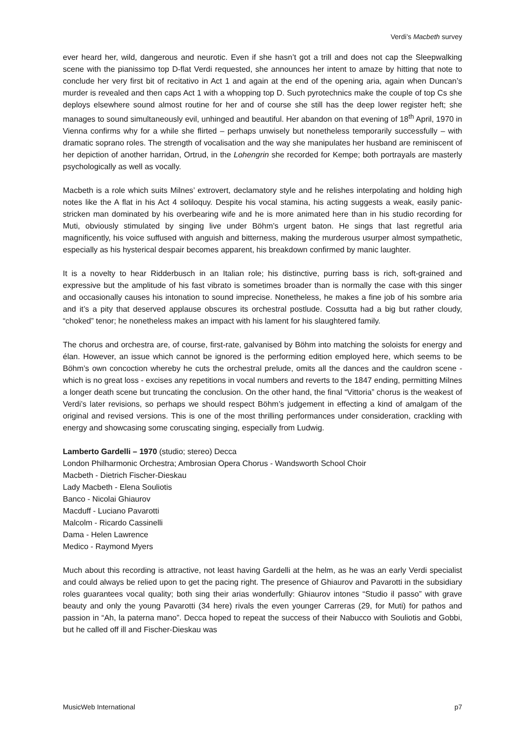Verdi’s Macbeth survey
ever heard her, wild, dangerous and neurotic. Even if she hasn’t got a trill and does not cap the Sleepwalking scene with the pianissimo top D-flat Verdi requested, she announces her intent to amaze by hitting that note to conclude her very first bit of recitativo in Act 1 and again at the end of the opening aria, again when Duncan’s murder is revealed and then caps Act 1 with a whopping top D. Such pyrotechnics make the couple of top Cs she deploys elsewhere sound almost routine for her and of course she still has the deep lower register heft; she manages to sound simultaneously evil, unhinged and beautiful. Her abandon on that evening of 18<sup>th</sup> April, 1970 in Vienna confirms why for a while she flirted – perhaps unwisely but nonetheless temporarily successfully – with dramatic soprano roles. The strength of vocalisation and the way she manipulates her husband are reminiscent of her depiction of another harridan, Ortrud, in the Lohengrin she recorded for Kempe; both portrayals are masterly psychologically as well as vocally.
Macbeth is a role which suits Milnes’ extrovert, declamatory style and he relishes interpolating and holding high notes like the A flat in his Act 4 soliloquy. Despite his vocal stamina, his acting suggests a weak, easily panic-stricken man dominated by his overbearing wife and he is more animated here than in his studio recording for Muti, obviously stimulated by singing live under Böhm’s urgent baton. He sings that last regretful aria magnificently, his voice suffused with anguish and bitterness, making the murderous usurper almost sympathetic, especially as his hysterical despair becomes apparent, his breakdown confirmed by manic laughter.
It is a novelty to hear Ridderbusch in an Italian role; his distinctive, purring bass is rich, soft-grained and expressive but the amplitude of his fast vibrato is sometimes broader than is normally the case with this singer and occasionally causes his intonation to sound imprecise. Nonetheless, he makes a fine job of his sombre aria and it’s a pity that deserved applause obscures its orchestral postlude. Cossutta had a big but rather cloudy, “choked” tenor; he nonetheless makes an impact with his lament for his slaughtered family.
The chorus and orchestra are, of course, first-rate, galvanised by Böhm into matching the soloists for energy and élan. However, an issue which cannot be ignored is the performing edition employed here, which seems to be Böhm’s own concoction whereby he cuts the orchestral prelude, omits all the dances and the cauldron scene - which is no great loss - excises any repetitions in vocal numbers and reverts to the 1847 ending, permitting Milnes a longer death scene but truncating the conclusion. On the other hand, the final “Vittoria” chorus is the weakest of Verdi’s later revisions, so perhaps we should respect Böhm’s judgement in effecting a kind of amalgam of the original and revised versions. This is one of the most thrilling performances under consideration, crackling with energy and showcasing some coruscating singing, especially from Ludwig.
Lamberto Gardelli – 1970 (studio; stereo) Decca
London Philharmonic Orchestra; Ambrosian Opera Chorus - Wandsworth School Choir
Macbeth - Dietrich Fischer-Dieskau
Lady Macbeth - Elena Souliotis
Banco - Nicolai Ghiaurov
Macduff - Luciano Pavarotti
Malcolm - Ricardo Cassinelli
Dama - Helen Lawrence
Medico - Raymond Myers
Much about this recording is attractive, not least having Gardelli at the helm, as he was an early Verdi specialist and could always be relied upon to get the pacing right. The presence of Ghiaurov and Pavarotti in the subsidiary roles guarantees vocal quality; both sing their arias wonderfully: Ghiaurov intones “Studio il passo” with grave beauty and only the young Pavarotti (34 here) rivals the even younger Carreras (29, for Muti) for pathos and passion in “Ah, la paterna mano”. Decca hoped to repeat the success of their Nabucco with Souliotis and Gobbi, but he called off ill and Fischer-Dieskau was
MusicWeb International p7